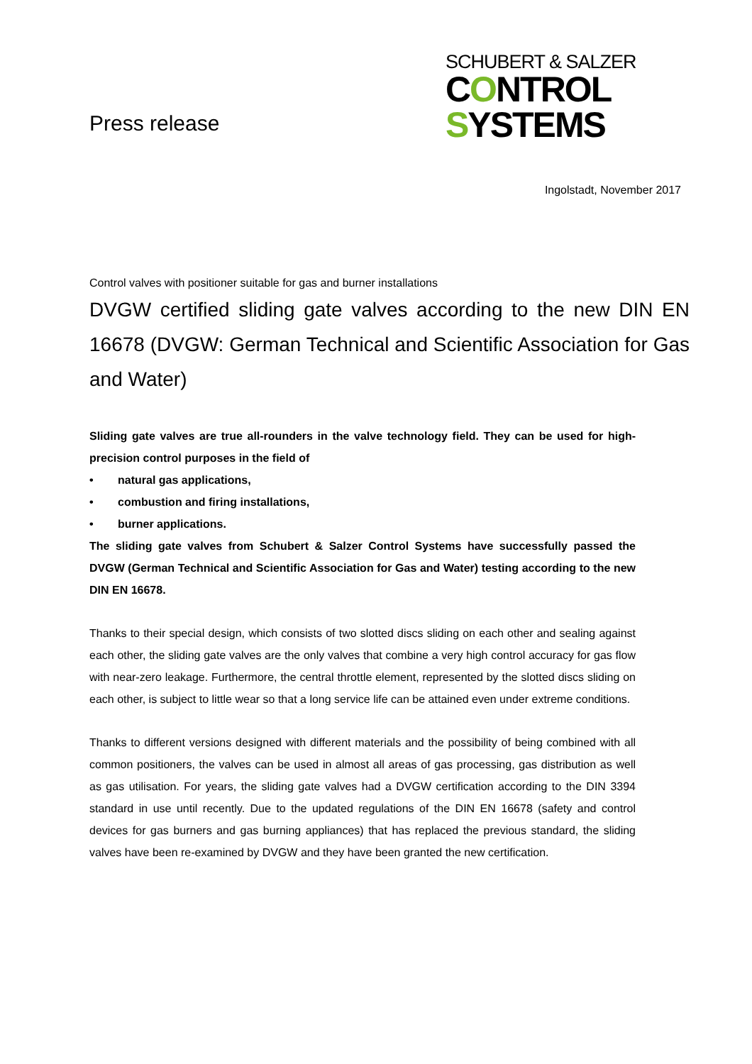Press release
SCHUBERT & SALZER
CONTROL
SYSTEMS
Ingolstadt, November 2017
Control valves with positioner suitable for gas and burner installations
DVGW certified sliding gate valves according to the new DIN EN 16678 (DVGW: German Technical and Scientific Association for Gas and Water)
Sliding gate valves are true all-rounders in the valve technology field. They can be used for high-precision control purposes in the field of
• natural gas applications,
• combustion and firing installations,
• burner applications.
The sliding gate valves from Schubert & Salzer Control Systems have successfully passed the DVGW (German Technical and Scientific Association for Gas and Water) testing according to the new DIN EN 16678.
Thanks to their special design, which consists of two slotted discs sliding on each other and sealing against each other, the sliding gate valves are the only valves that combine a very high control accuracy for gas flow with near-zero leakage. Furthermore, the central throttle element, represented by the slotted discs sliding on each other, is subject to little wear so that a long service life can be attained even under extreme conditions.
Thanks to different versions designed with different materials and the possibility of being combined with all common positioners, the valves can be used in almost all areas of gas processing, gas distribution as well as gas utilisation. For years, the sliding gate valves had a DVGW certification according to the DIN 3394 standard in use until recently. Due to the updated regulations of the DIN EN 16678 (safety and control devices for gas burners and gas burning appliances) that has replaced the previous standard, the sliding valves have been re-examined by DVGW and they have been granted the new certification.